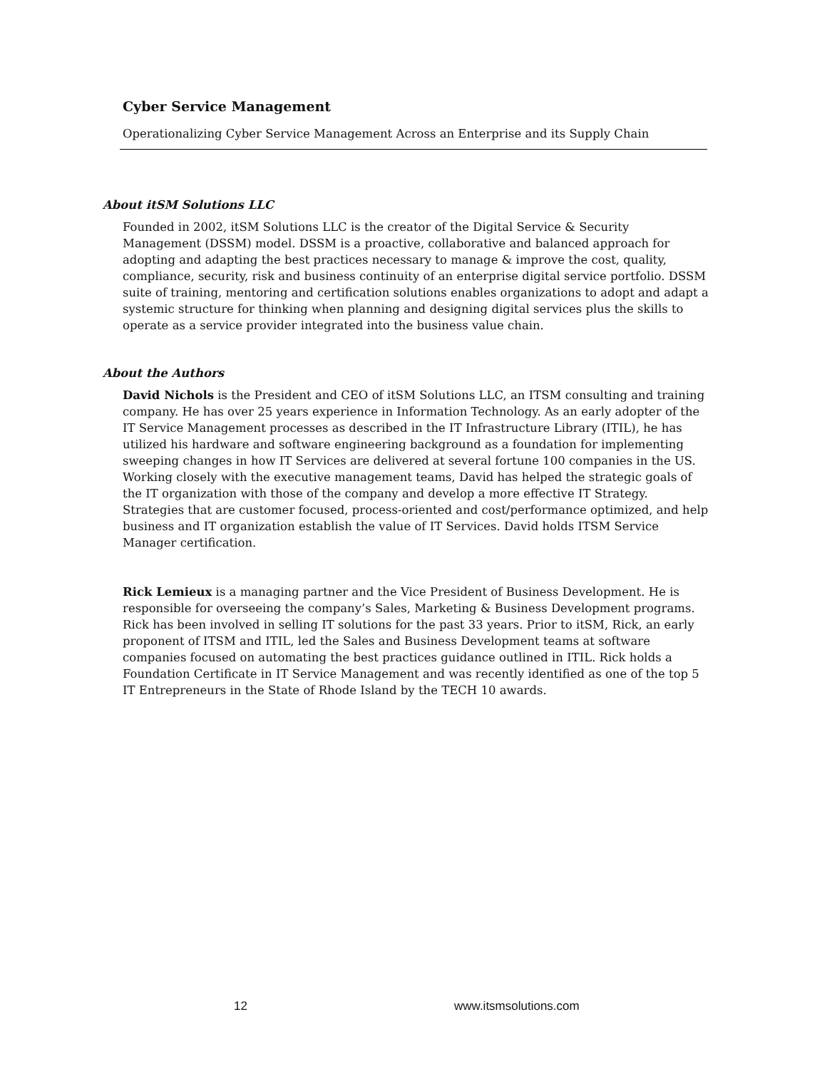Cyber Service Management
Operationalizing Cyber Service Management Across an Enterprise and its Supply Chain
About itSM Solutions LLC
Founded in 2002, itSM Solutions LLC is the creator of the Digital Service & Security Management (DSSM) model. DSSM is a proactive, collaborative and balanced approach for adopting and adapting the best practices necessary to manage & improve the cost, quality, compliance, security, risk and business continuity of an enterprise digital service portfolio. DSSM suite of training, mentoring and certification solutions enables organizations to adopt and adapt a systemic structure for thinking when planning and designing digital services plus the skills to operate as a service provider integrated into the business value chain.
About the Authors
David Nichols is the President and CEO of itSM Solutions LLC, an ITSM consulting and training company. He has over 25 years experience in Information Technology. As an early adopter of the IT Service Management processes as described in the IT Infrastructure Library (ITIL), he has utilized his hardware and software engineering background as a foundation for implementing sweeping changes in how IT Services are delivered at several fortune 100 companies in the US. Working closely with the executive management teams, David has helped the strategic goals of the IT organization with those of the company and develop a more effective IT Strategy. Strategies that are customer focused, process-oriented and cost/performance optimized, and help business and IT organization establish the value of IT Services. David holds ITSM Service Manager certification.
Rick Lemieux is a managing partner and the Vice President of Business Development. He is responsible for overseeing the company’s Sales, Marketing & Business Development programs. Rick has been involved in selling IT solutions for the past 33 years. Prior to itSM, Rick, an early proponent of ITSM and ITIL, led the Sales and Business Development teams at software companies focused on automating the best practices guidance outlined in ITIL. Rick holds a Foundation Certificate in IT Service Management and was recently identified as one of the top 5 IT Entrepreneurs in the State of Rhode Island by the TECH 10 awards.
12 www.itsmsolutions.com